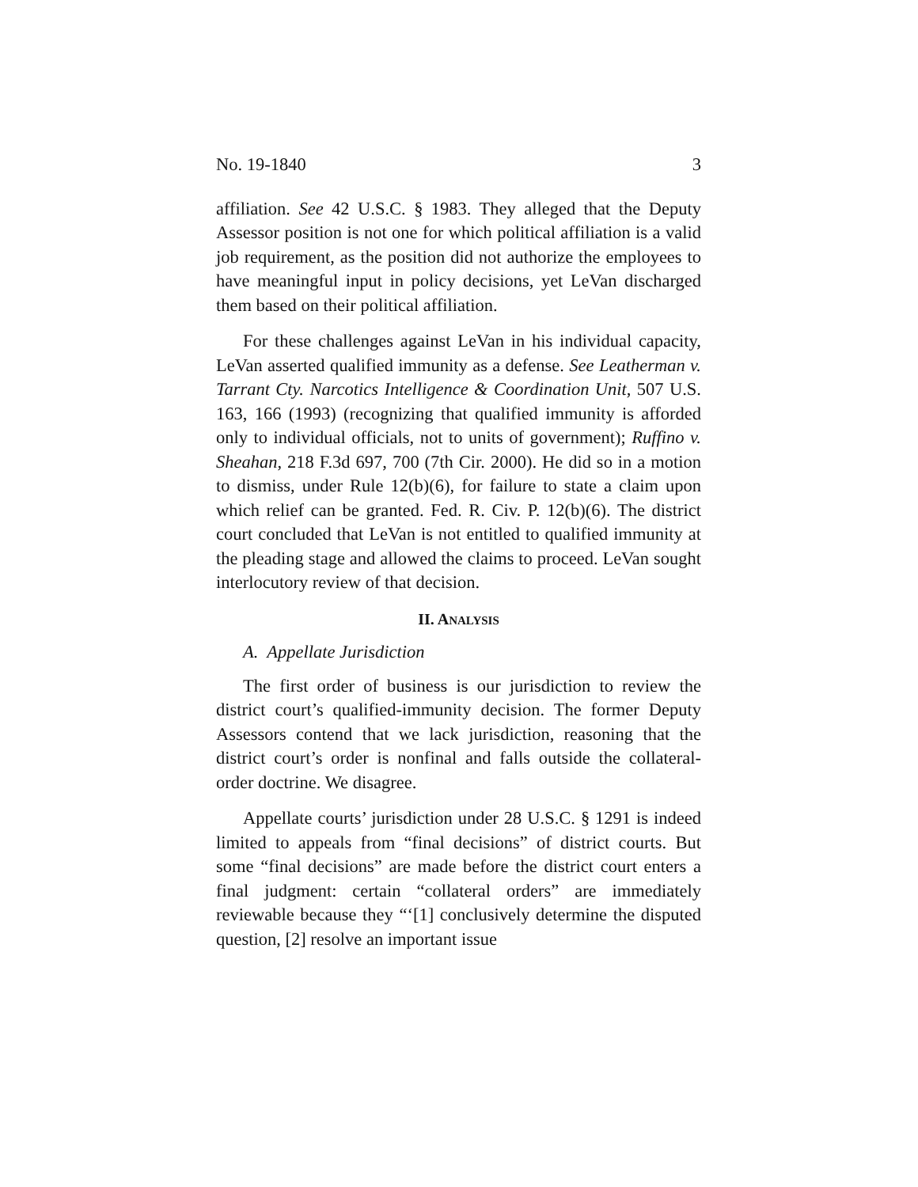No. 19-1840 3
affiliation. See 42 U.S.C. § 1983. They alleged that the Deputy Assessor position is not one for which political affiliation is a valid job requirement, as the position did not authorize the employees to have meaningful input in policy decisions, yet LeVan discharged them based on their political affiliation.
For these challenges against LeVan in his individual capacity, LeVan asserted qualified immunity as a defense. See Leatherman v. Tarrant Cty. Narcotics Intelligence & Coordination Unit, 507 U.S. 163, 166 (1993) (recognizing that qualified immunity is afforded only to individual officials, not to units of government); Ruffino v. Sheahan, 218 F.3d 697, 700 (7th Cir. 2000). He did so in a motion to dismiss, under Rule 12(b)(6), for failure to state a claim upon which relief can be granted. Fed. R. Civ. P. 12(b)(6). The district court concluded that LeVan is not entitled to qualified immunity at the pleading stage and allowed the claims to proceed. LeVan sought interlocutory review of that decision.
II. ANALYSIS
A. Appellate Jurisdiction
The first order of business is our jurisdiction to review the district court’s qualified-immunity decision. The former Deputy Assessors contend that we lack jurisdiction, reasoning that the district court’s order is nonfinal and falls outside the collateral-order doctrine. We disagree.
Appellate courts’ jurisdiction under 28 U.S.C. § 1291 is indeed limited to appeals from “final decisions” of district courts. But some “final decisions” are made before the district court enters a final judgment: certain “collateral orders” are immediately reviewable because they “‘[1] conclusively determine the disputed question, [2] resolve an important issue